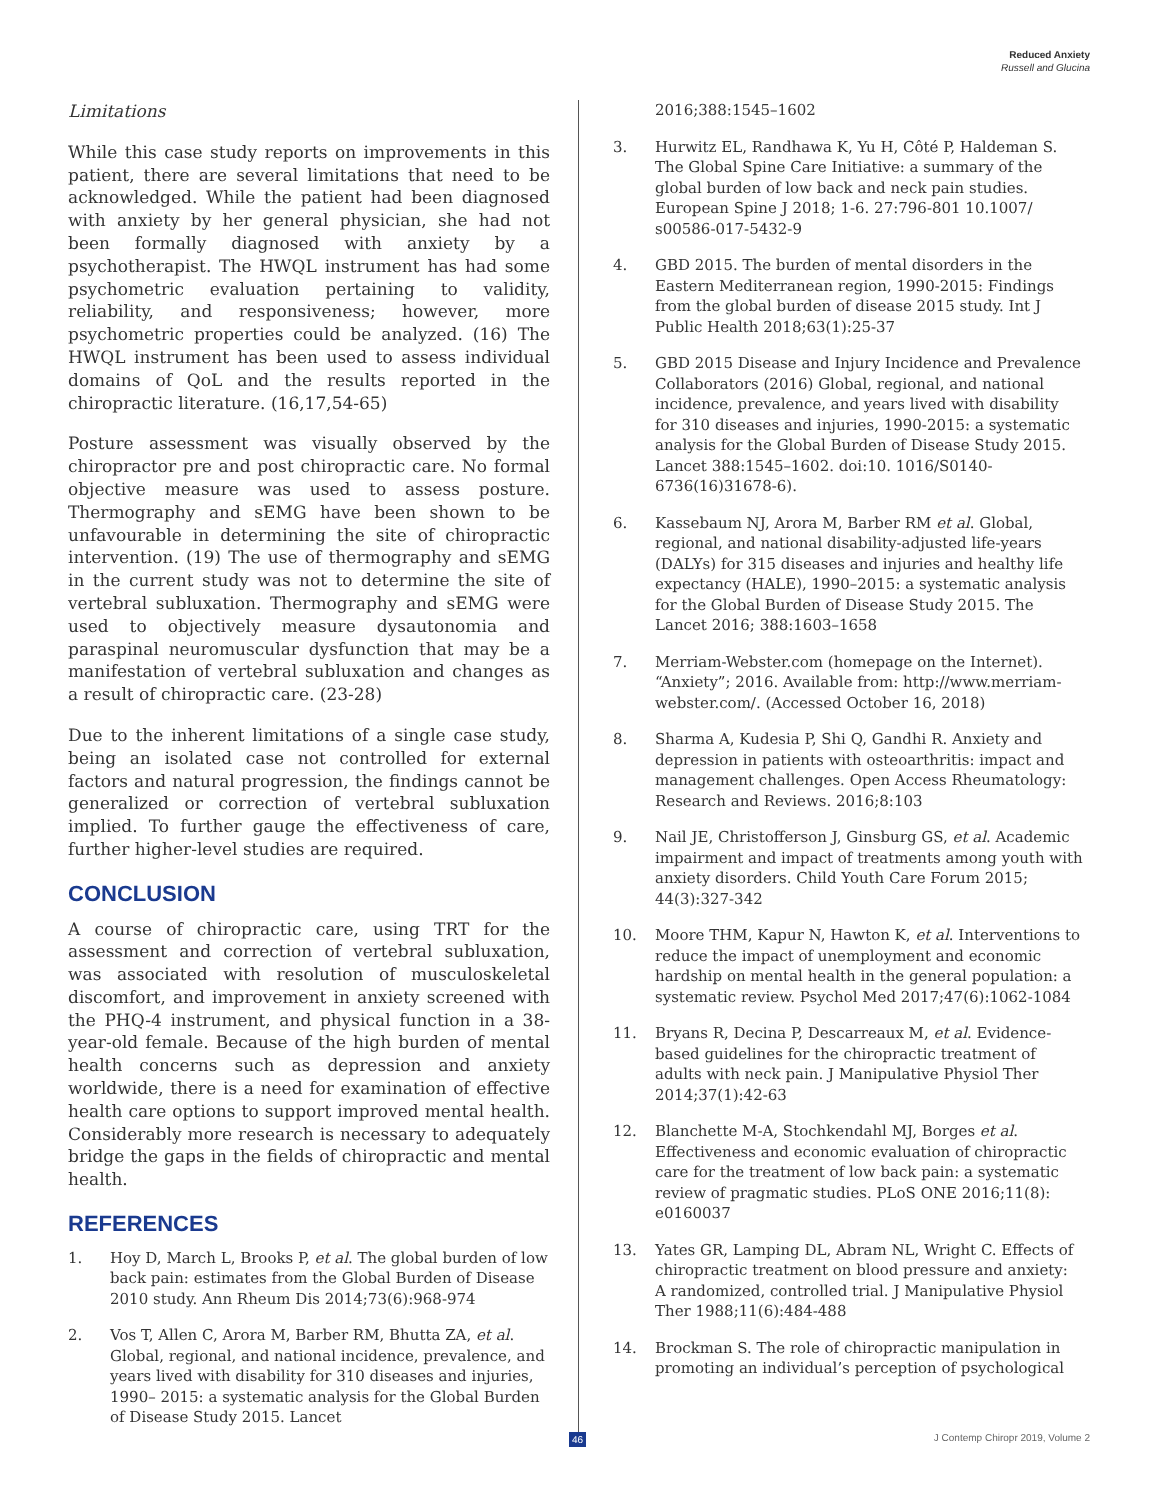Reduced Anxiety
Russell and Glucina
Limitations
While this case study reports on improvements in this patient, there are several limitations that need to be acknowledged. While the patient had been diagnosed with anxiety by her general physician, she had not been formally diagnosed with anxiety by a psychotherapist. The HWQL instrument has had some psychometric evaluation pertaining to validity, reliability, and responsiveness; however, more psychometric properties could be analyzed. (16) The HWQL instrument has been used to assess individual domains of QoL and the results reported in the chiropractic literature. (16,17,54-65)
Posture assessment was visually observed by the chiropractor pre and post chiropractic care. No formal objective measure was used to assess posture. Thermography and sEMG have been shown to be unfavourable in determining the site of chiropractic intervention. (19) The use of thermography and sEMG in the current study was not to determine the site of vertebral subluxation. Thermography and sEMG were used to objectively measure dysautonomia and paraspinal neuromuscular dysfunction that may be a manifestation of vertebral subluxation and changes as a result of chiropractic care. (23-28)
Due to the inherent limitations of a single case study, being an isolated case not controlled for external factors and natural progression, the findings cannot be generalized or correction of vertebral subluxation implied. To further gauge the effectiveness of care, further higher-level studies are required.
CONCLUSION
A course of chiropractic care, using TRT for the assessment and correction of vertebral subluxation, was associated with resolution of musculoskeletal discomfort, and improvement in anxiety screened with the PHQ-4 instrument, and physical function in a 38-year-old female. Because of the high burden of mental health concerns such as depression and anxiety worldwide, there is a need for examination of effective health care options to support improved mental health. Considerably more research is necessary to adequately bridge the gaps in the fields of chiropractic and mental health.
REFERENCES
1. Hoy D, March L, Brooks P, et al. The global burden of low back pain: estimates from the Global Burden of Disease 2010 study. Ann Rheum Dis 2014;73(6):968-974
2. Vos T, Allen C, Arora M, Barber RM, Bhutta ZA, et al. Global, regional, and national incidence, prevalence, and years lived with disability for 310 diseases and injuries, 1990– 2015: a systematic analysis for the Global Burden of Disease Study 2015. Lancet
2016;388:1545–1602
3. Hurwitz EL, Randhawa K, Yu H, Côté P, Haldeman S. The Global Spine Care Initiative: a summary of the global burden of low back and neck pain studies. European Spine J 2018; 1-6. 27:796-801 10.1007/ s00586-017-5432-9
4. GBD 2015. The burden of mental disorders in the Eastern Mediterranean region, 1990-2015: Findings from the global burden of disease 2015 study. Int J Public Health 2018;63(1):25-37
5. GBD 2015 Disease and Injury Incidence and Prevalence Collaborators (2016) Global, regional, and national incidence, prevalence, and years lived with disability for 310 diseases and injuries, 1990-2015: a systematic analysis for the Global Burden of Disease Study 2015. Lancet 388:1545–1602. doi:10. 1016/S0140-6736(16)31678-6).
6. Kassebaum NJ, Arora M, Barber RM et al. Global, regional, and national disability-adjusted life-years (DALYs) for 315 diseases and injuries and healthy life expectancy (HALE), 1990–2015: a systematic analysis for the Global Burden of Disease Study 2015. The Lancet 2016; 388:1603–1658
7. Merriam-Webster.com (homepage on the Internet). “Anxiety”; 2016. Available from: http://www.merriam-webster.com/. (Accessed October 16, 2018)
8. Sharma A, Kudesia P, Shi Q, Gandhi R. Anxiety and depression in patients with osteoarthritis: impact and management challenges. Open Access Rheumatology: Research and Reviews. 2016;8:103
9. Nail JE, Christofferson J, Ginsburg GS, et al. Academic impairment and impact of treatments among youth with anxiety disorders. Child Youth Care Forum 2015; 44(3):327-342
10. Moore THM, Kapur N, Hawton K, et al. Interventions to reduce the impact of unemployment and economic hardship on mental health in the general population: a systematic review. Psychol Med 2017;47(6):1062-1084
11. Bryans R, Decina P, Descarreaux M, et al. Evidence-based guidelines for the chiropractic treatment of adults with neck pain. J Manipulative Physiol Ther 2014;37(1):42-63
12. Blanchette M-A, Stochkendahl MJ, Borges et al. Effectiveness and economic evaluation of chiropractic care for the treatment of low back pain: a systematic review of pragmatic studies. PLoS ONE 2016;11(8): e0160037
13. Yates GR, Lamping DL, Abram NL, Wright C. Effects of chiropractic treatment on blood pressure and anxiety: A randomized, controlled trial. J Manipulative Physiol Ther 1988;11(6):484-488
14. Brockman S. The role of chiropractic manipulation in promoting an individual’s perception of psychological
46 J Contemp Chiropr 2019, Volume 2